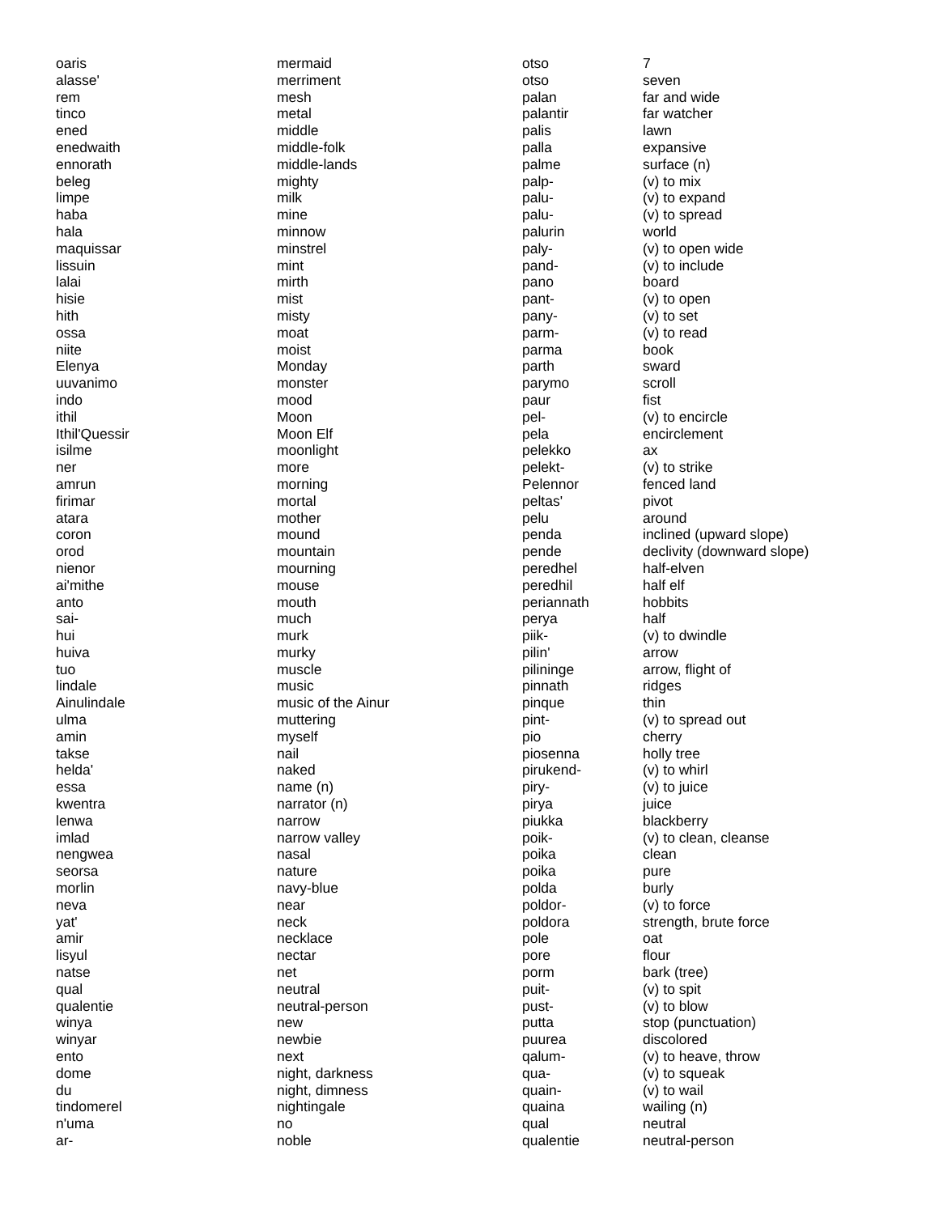| oaris | mermaid | otso | 7 |
| alasse' | merriment | otso | seven |
| rem | mesh | palan | far and wide |
| tinco | metal | palantir | far watcher |
| ened | middle | palis | lawn |
| enedwaith | middle-folk | palla | expansive |
| ennorath | middle-lands | palme | surface (n) |
| beleg | mighty | palp- | (v) to mix |
| limpe | milk | palu- | (v) to expand |
| haba | mine | palu- | (v) to spread |
| hala | minnow | palurin | world |
| maquissar | minstrel | paly- | (v) to open wide |
| lissuin | mint | pand- | (v) to include |
| lalai | mirth | pano | board |
| hisie | mist | pant- | (v) to open |
| hith | misty | pany- | (v) to set |
| ossa | moat | parm- | (v) to read |
| niite | moist | parma | book |
| Elenya | Monday | parth | sward |
| uuvanimo | monster | parymo | scroll |
| indo | mood | paur | fist |
| ithil | Moon | pel- | (v) to encircle |
| Ithil'Quessir | Moon Elf | pela | encirclement |
| isilme | moonlight | pelekko | ax |
| ner | more | pelekt- | (v) to strike |
| amrun | morning | Pelennor | fenced land |
| firimar | mortal | peltas' | pivot |
| atara | mother | pelu | around |
| coron | mound | penda | inclined (upward slope) |
| orod | mountain | pende | declivity (downward slope) |
| nienor | mourning | peredhel | half-elven |
| ai'mithe | mouse | peredhil | half elf |
| anto | mouth | periannath | hobbits |
| sai- | much | perya | half |
| hui | murk | piik- | (v) to dwindle |
| huiva | murky | pilin' | arrow |
| tuo | muscle | pilininge | arrow, flight of |
| lindale | music | pinnath | ridges |
| Ainulindale | music of the Ainur | pinque | thin |
| ulma | muttering | pint- | (v) to spread out |
| amin | myself | pio | cherry |
| takse | nail | piosenna | holly tree |
| helda' | naked | pirukend- | (v) to whirl |
| essa | name (n) | piry- | (v) to juice |
| kwentra | narrator (n) | pirya | juice |
| lenwa | narrow | piukka | blackberry |
| imlad | narrow valley | poik- | (v) to clean, cleanse |
| nengwea | nasal | poika | clean |
| seorsa | nature | poika | pure |
| morlin | navy-blue | polda | burly |
| neva | near | poldor- | (v) to force |
| yat' | neck | poldora | strength, brute force |
| amir | necklace | pole | oat |
| lisyul | nectar | pore | flour |
| natse | net | porm | bark (tree) |
| qual | neutral | puit- | (v) to spit |
| qualentie | neutral-person | pust- | (v) to blow |
| winya | new | putta | stop (punctuation) |
| winyar | newbie | puurea | discolored |
| ento | next | qalum- | (v) to heave, throw |
| dome | night, darkness | qua- | (v) to squeak |
| du | night, dimness | quain- | (v) to wail |
| tindomerel | nightingale | quaina | wailing (n) |
| n'uma | no | qual | neutral |
| ar- | noble | qualentie | neutral-person |